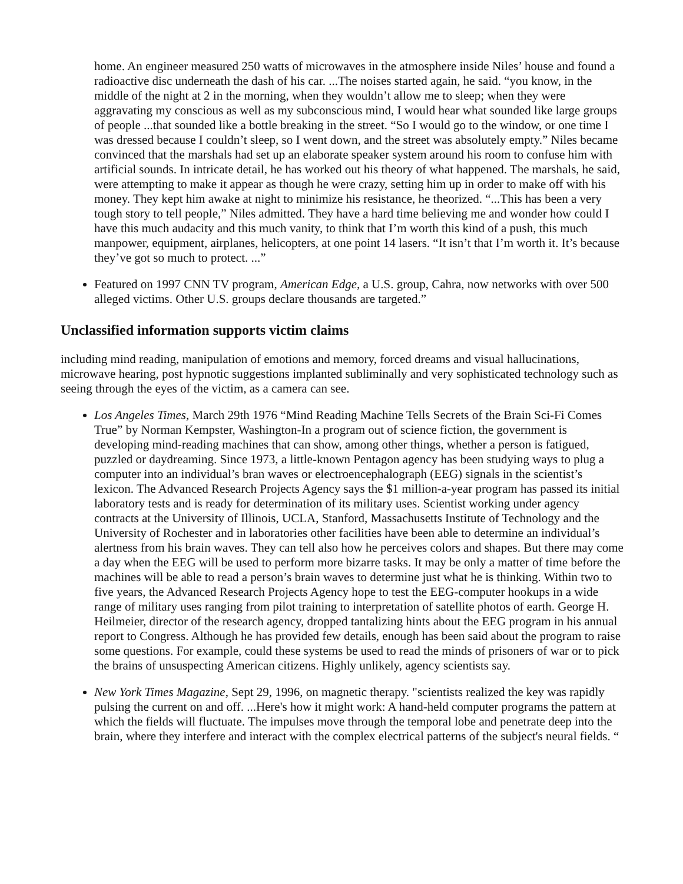home. An engineer measured 250 watts of microwaves in the atmosphere inside Niles’ house and found a radioactive disc underneath the dash of his car. ...The noises started again, he said. “you know, in the middle of the night at 2 in the morning, when they wouldn’t allow me to sleep; when they were aggravating my conscious as well as my subconscious mind, I would hear what sounded like large groups of people ...that sounded like a bottle breaking in the street. “So I would go to the window, or one time I was dressed because I couldn’t sleep, so I went down, and the street was absolutely empty.” Niles became convinced that the marshals had set up an elaborate speaker system around his room to confuse him with artificial sounds. In intricate detail, he has worked out his theory of what happened. The marshals, he said, were attempting to make it appear as though he were crazy, setting him up in order to make off with his money. They kept him awake at night to minimize his resistance, he theorized. “...This has been a very tough story to tell people,” Niles admitted. They have a hard time believing me and wonder how could I have this much audacity and this much vanity, to think that I’m worth this kind of a push, this much manpower, equipment, airplanes, helicopters, at one point 14 lasers. “It isn’t that I’m worth it. It’s because they’ve got so much to protect. ...”
Featured on 1997 CNN TV program, American Edge, a U.S. group, Cahra, now networks with over 500 alleged victims. Other U.S. groups declare thousands are targeted.”
Unclassified information supports victim claims
including mind reading, manipulation of emotions and memory, forced dreams and visual hallucinations, microwave hearing, post hypnotic suggestions implanted subliminally and very sophisticated technology such as seeing through the eyes of the victim, as a camera can see.
Los Angeles Times, March 29th 1976 “Mind Reading Machine Tells Secrets of the Brain Sci-Fi Comes True” by Norman Kempster, Washington-In a program out of science fiction, the government is developing mind-reading machines that can show, among other things, whether a person is fatigued, puzzled or daydreaming. Since 1973, a little-known Pentagon agency has been studying ways to plug a computer into an individual’s bran waves or electroencephalograph (EEG) signals in the scientist’s lexicon. The Advanced Research Projects Agency says the $1 million-a-year program has passed its initial laboratory tests and is ready for determination of its military uses. Scientist working under agency contracts at the University of Illinois, UCLA, Stanford, Massachusetts Institute of Technology and the University of Rochester and in laboratories other facilities have been able to determine an individual’s alertness from his brain waves. They can tell also how he perceives colors and shapes. But there may come a day when the EEG will be used to perform more bizarre tasks. It may be only a matter of time before the machines will be able to read a person’s brain waves to determine just what he is thinking. Within two to five years, the Advanced Research Projects Agency hope to test the EEG-computer hookups in a wide range of military uses ranging from pilot training to interpretation of satellite photos of earth. George H. Heilmeier, director of the research agency, dropped tantalizing hints about the EEG program in his annual report to Congress. Although he has provided few details, enough has been said about the program to raise some questions. For example, could these systems be used to read the minds of prisoners of war or to pick the brains of unsuspecting American citizens. Highly unlikely, agency scientists say.
New York Times Magazine, Sept 29, 1996, on magnetic therapy. "scientists realized the key was rapidly pulsing the current on and off. ...Here's how it might work: A hand-held computer programs the pattern at which the fields will fluctuate. The impulses move through the temporal lobe and penetrate deep into the brain, where they interfere and interact with the complex electrical patterns of the subject's neural fields. “